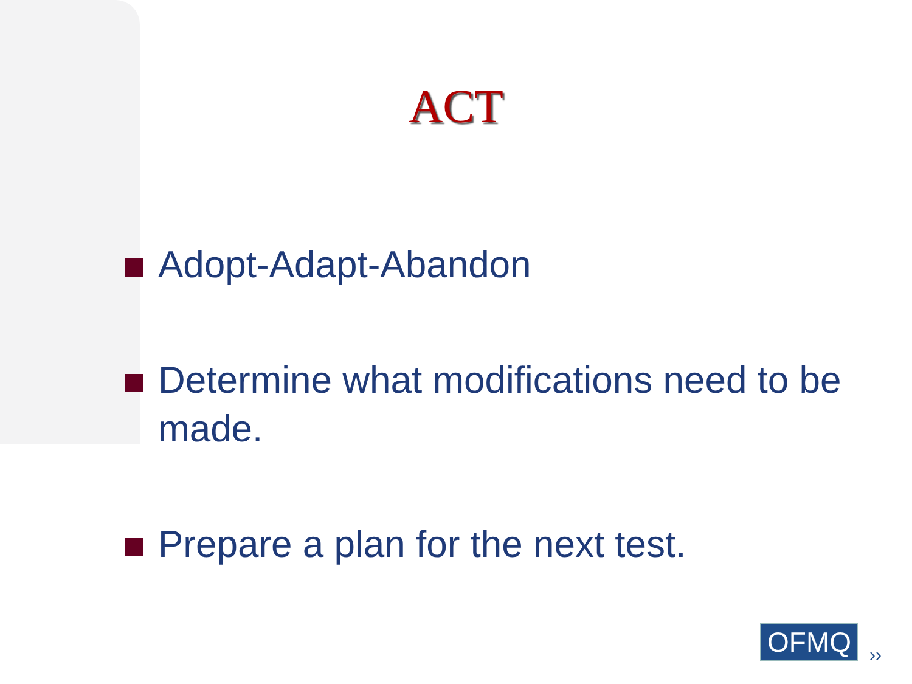ACT
Adopt-Adapt-Abandon
Determine what modifications need to be made.
Prepare a plan for the next test.
OFMQ ››